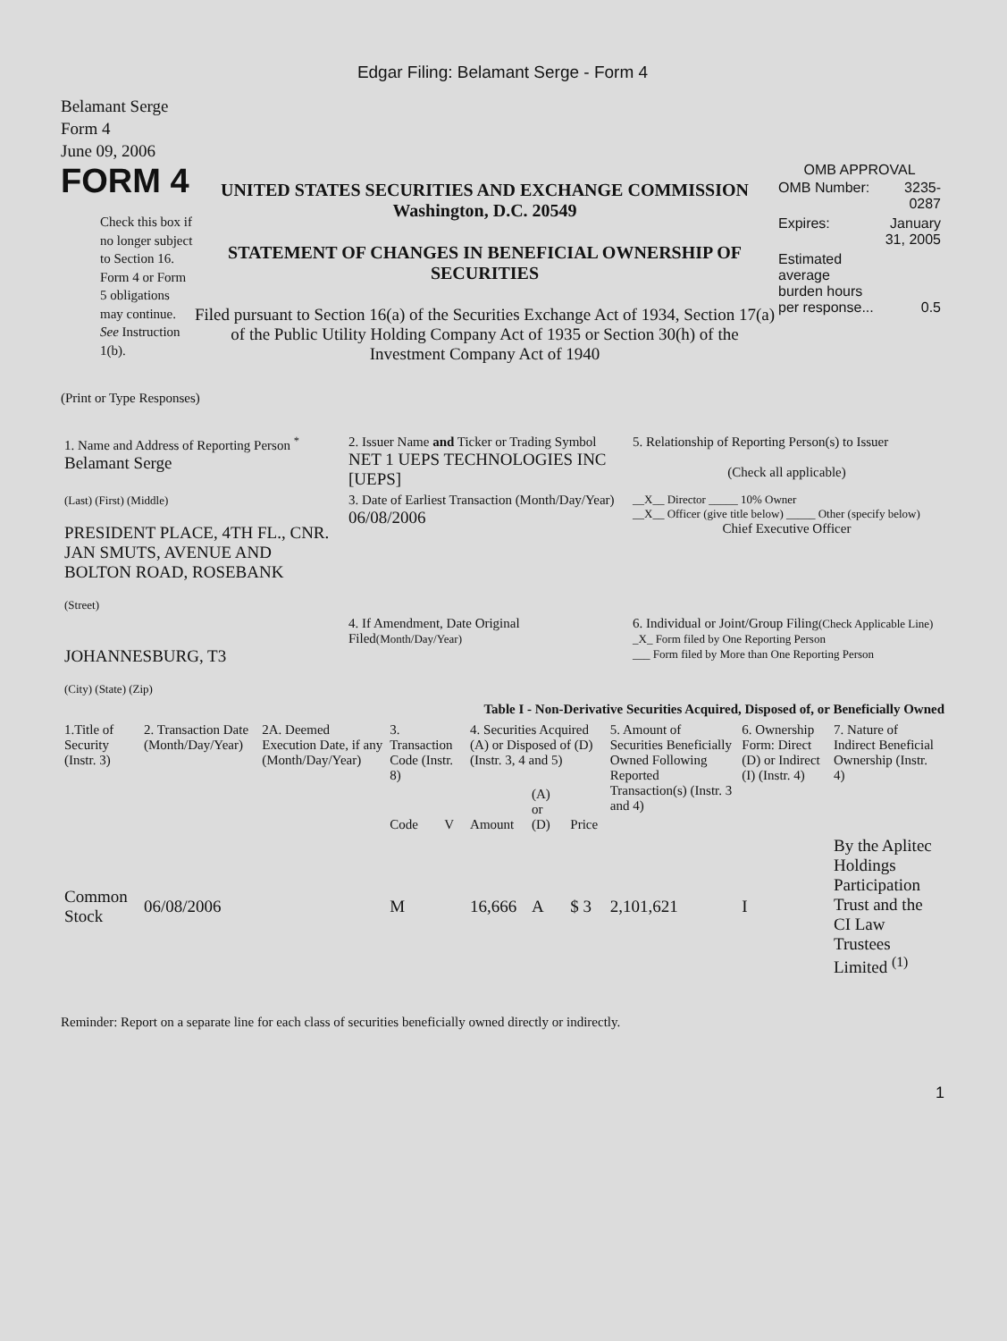Edgar Filing: Belamant Serge - Form 4
Belamant Serge
Form 4
June 09, 2006
FORM 4
Check this box if no longer subject to Section 16. Form 4 or Form 5 obligations may continue. See Instruction 1(b).
UNITED STATES SECURITIES AND EXCHANGE COMMISSION
Washington, D.C. 20549
STATEMENT OF CHANGES IN BENEFICIAL OWNERSHIP OF SECURITIES
Filed pursuant to Section 16(a) of the Securities Exchange Act of 1934, Section 17(a) of the Public Utility Holding Company Act of 1935 or Section 30(h) of the Investment Company Act of 1940
OMB APPROVAL
| OMB Number: | 3235-0287 |
| Expires: | January 31, 2005 |
| Estimated average burden hours per response... | 0.5 |
(Print or Type Responses)
| 1. Name and Address of Reporting Person <sup>*</sup> Belamant Serge | 2. Issuer Name and Ticker or Trading Symbol NET 1 UEPS TECHNOLOGIES INC [UEPS] | 5. Relationship of Reporting Person(s) to Issuer (Check all applicable) |
| (Last) (First) (Middle) PRESIDENT PLACE, 4TH FL., CNR. JAN SMUTS, AVENUE AND BOLTON ROAD, ROSEBANK (Street) | 3. Date of Earliest Transaction (Month/Day/Year) 06/08/2006 | __X__ Director _____ 10% Owner __X__ Officer (give title below) _____ Other (specify below) Chief Executive Officer |
| JOHANNESBURG, T3 (City) (State) (Zip) | 4. If Amendment, Date Original Filed (Month/Day/Year) | 6. Individual or Joint/Group Filing (Check Applicable Line) _X_ Form filed by One Reporting Person ___ Form filed by More than One Reporting Person |
Table I - Non-Derivative Securities Acquired, Disposed of, or Beneficially Owned
| 1.Title of Security (Instr. 3) | 2. Transaction Date (Month/Day/Year) | 2A. Deemed Execution Date, if any (Month/Day/Year) | 3. Transaction Code (Instr. 8) | | 4. Securities Acquired (A) or Disposed of (D) (Instr. 3, 4 and 5) | | | 5. Amount of Securities Beneficially Owned Following Reported Transaction(s) (Instr. 3 and 4) | 6. Ownership Form: Direct (D) or Indirect (I) (Instr. 4) | 7. Nature of Indirect Beneficial Ownership (Instr. 4) |
| | | | Code | V | Amount | (A) or (D) | Price | | | |
| Common Stock | 06/08/2006 | | M | | 16,666 | A | $ 3 | 2,101,621 | I | By the Aplitec Holdings Participation Trust and the CI Law Trustees Limited <sup>(1)</sup> |
Reminder: Report on a separate line for each class of securities beneficially owned directly or indirectly.
1